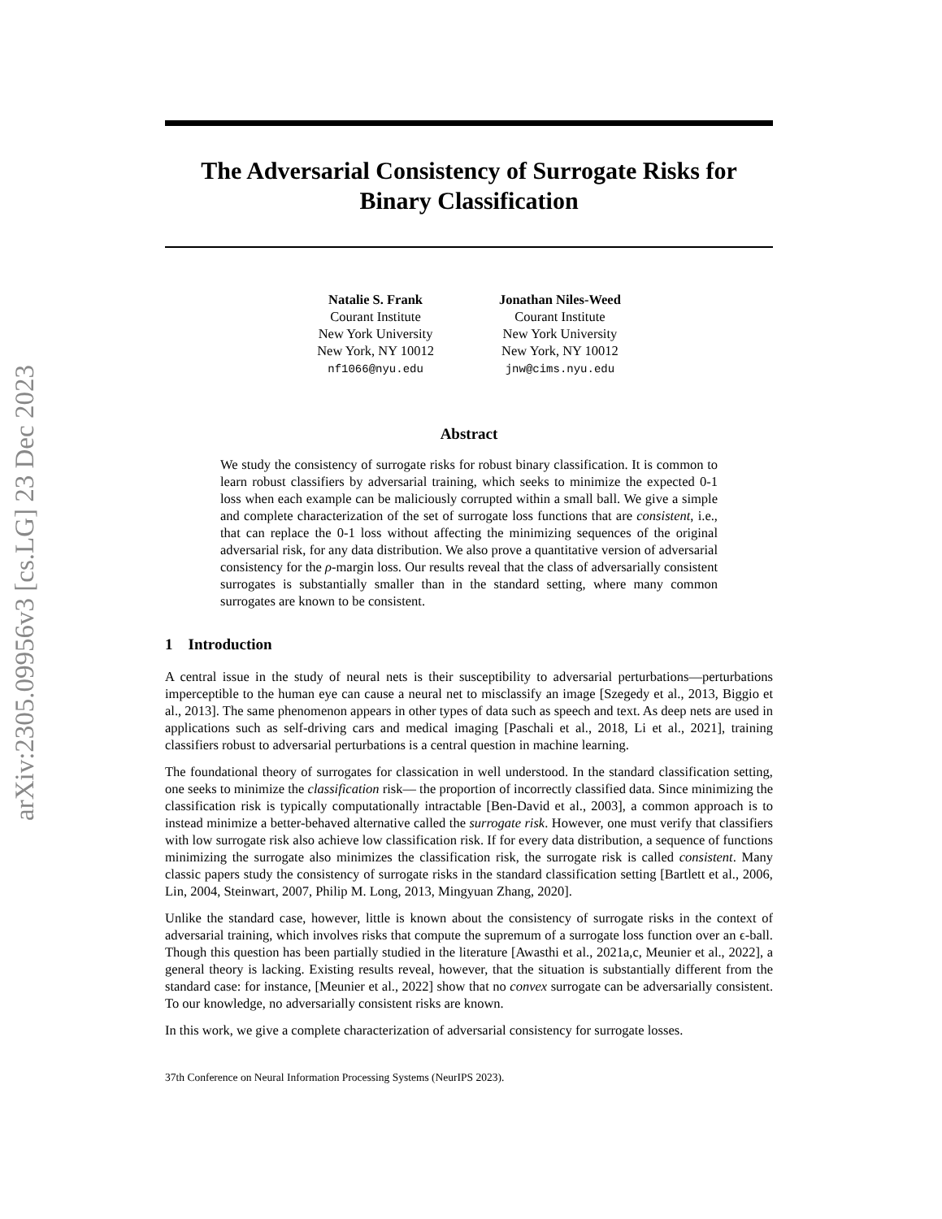arXiv:2305.09956v3 [cs.LG] 23 Dec 2023
The Adversarial Consistency of Surrogate Risks for Binary Classification
Natalie S. Frank
Courant Institute
New York University
New York, NY 10012
nf1066@nyu.edu
Jonathan Niles-Weed
Courant Institute
New York University
New York, NY 10012
jnw@cims.nyu.edu
Abstract
We study the consistency of surrogate risks for robust binary classification. It is common to learn robust classifiers by adversarial training, which seeks to minimize the expected 0-1 loss when each example can be maliciously corrupted within a small ball. We give a simple and complete characterization of the set of surrogate loss functions that are consistent, i.e., that can replace the 0-1 loss without affecting the minimizing sequences of the original adversarial risk, for any data distribution. We also prove a quantitative version of adversarial consistency for the ρ-margin loss. Our results reveal that the class of adversarially consistent surrogates is substantially smaller than in the standard setting, where many common surrogates are known to be consistent.
1 Introduction
A central issue in the study of neural nets is their susceptibility to adversarial perturbations—perturbations imperceptible to the human eye can cause a neural net to misclassify an image [Szegedy et al., 2013, Biggio et al., 2013]. The same phenomenon appears in other types of data such as speech and text. As deep nets are used in applications such as self-driving cars and medical imaging [Paschali et al., 2018, Li et al., 2021], training classifiers robust to adversarial perturbations is a central question in machine learning.
The foundational theory of surrogates for classication in well understood. In the standard classification setting, one seeks to minimize the classification risk— the proportion of incorrectly classified data. Since minimizing the classification risk is typically computationally intractable [Ben-David et al., 2003], a common approach is to instead minimize a better-behaved alternative called the surrogate risk. However, one must verify that classifiers with low surrogate risk also achieve low classification risk. If for every data distribution, a sequence of functions minimizing the surrogate also minimizes the classification risk, the surrogate risk is called consistent. Many classic papers study the consistency of surrogate risks in the standard classification setting [Bartlett et al., 2006, Lin, 2004, Steinwart, 2007, Philip M. Long, 2013, Mingyuan Zhang, 2020].
Unlike the standard case, however, little is known about the consistency of surrogate risks in the context of adversarial training, which involves risks that compute the supremum of a surrogate loss function over an ϵ-ball. Though this question has been partially studied in the literature [Awasthi et al., 2021a,c, Meunier et al., 2022], a general theory is lacking. Existing results reveal, however, that the situation is substantially different from the standard case: for instance, [Meunier et al., 2022] show that no convex surrogate can be adversarially consistent. To our knowledge, no adversarially consistent risks are known.
In this work, we give a complete characterization of adversarial consistency for surrogate losses.
37th Conference on Neural Information Processing Systems (NeurIPS 2023).